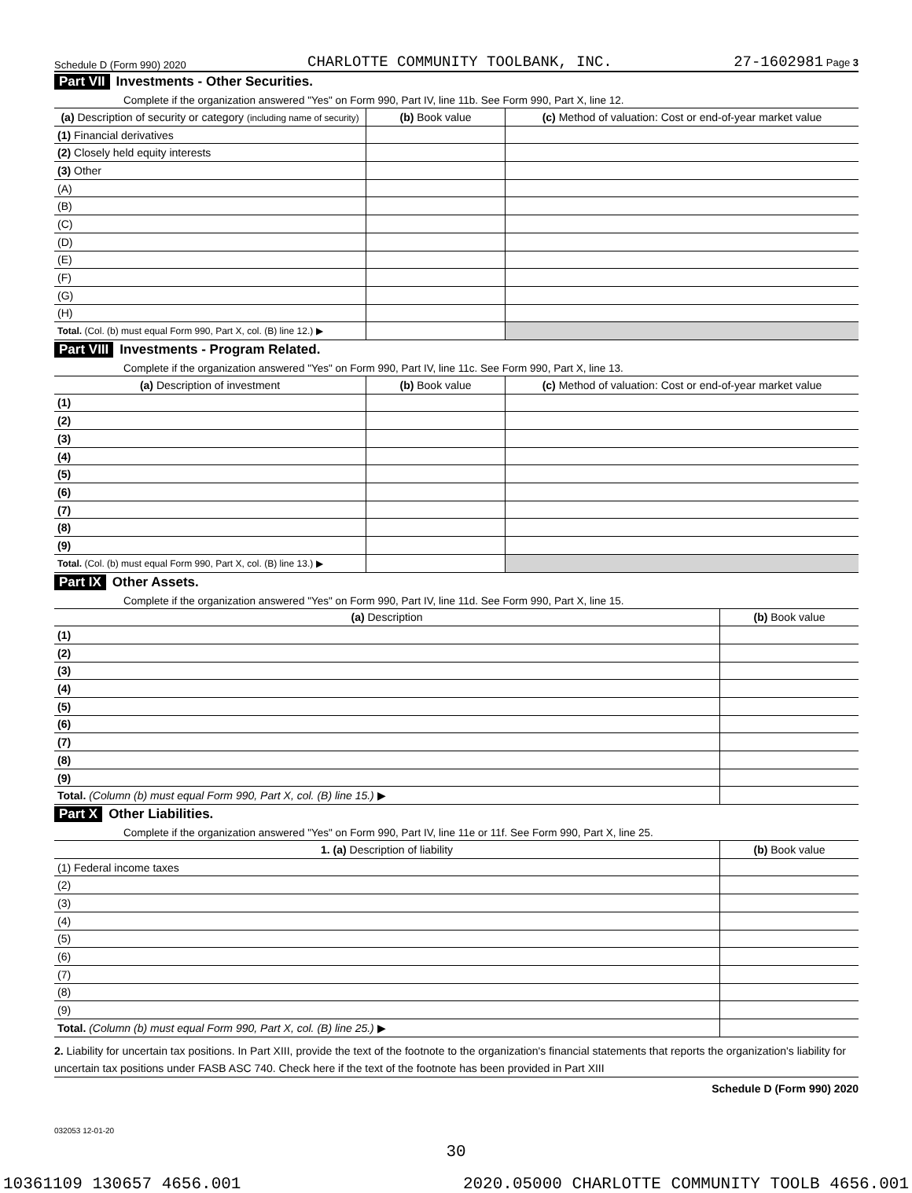Schedule D (Form 990) 2020 CHARLOTTE COMMUNITY TOOLBANK, INC. 27-1602981 Page 3
Part VII Investments - Other Securities.
Complete if the organization answered "Yes" on Form 990, Part IV, line 11b. See Form 990, Part X, line 12.
| (a) Description of security or category (including name of security) | (b) Book value | (c) Method of valuation: Cost or end-of-year market value |
| --- | --- | --- |
| (1) Financial derivatives | | |
| (2) Closely held equity interests | | |
| (3) Other | | |
| (A) | | |
| (B) | | |
| (C) | | |
| (D) | | |
| (E) | | |
| (F) | | |
| (G) | | |
| (H) | | |
| Total. (Col. (b) must equal Form 990, Part X, col. (B) line 12.) ▶ | | |
Part VIII Investments - Program Related.
Complete if the organization answered "Yes" on Form 990, Part IV, line 11c. See Form 990, Part X, line 13.
| (a) Description of investment | (b) Book value | (c) Method of valuation: Cost or end-of-year market value |
| --- | --- | --- |
| (1) | | |
| (2) | | |
| (3) | | |
| (4) | | |
| (5) | | |
| (6) | | |
| (7) | | |
| (8) | | |
| (9) | | |
| Total. (Col. (b) must equal Form 990, Part X, col. (B) line 13.) ▶ | | |
Part IX Other Assets.
Complete if the organization answered "Yes" on Form 990, Part IV, line 11d. See Form 990, Part X, line 15.
| (a) Description | (b) Book value |
| --- | --- |
| (1) | |
| (2) | |
| (3) | |
| (4) | |
| (5) | |
| (6) | |
| (7) | |
| (8) | |
| (9) | |
| Total. (Column (b) must equal Form 990, Part X, col. (B) line 15.) ▶ | |
Part X Other Liabilities.
Complete if the organization answered "Yes" on Form 990, Part IV, line 11e or 11f. See Form 990, Part X, line 25.
| 1. (a) Description of liability | (b) Book value |
| --- | --- |
| (1) Federal income taxes | |
| (2) | |
| (3) | |
| (4) | |
| (5) | |
| (6) | |
| (7) | |
| (8) | |
| (9) | |
| Total. (Column (b) must equal Form 990, Part X, col. (B) line 25.) ▶ | |
2. Liability for uncertain tax positions. In Part XIII, provide the text of the footnote to the organization's financial statements that reports the organization's liability for uncertain tax positions under FASB ASC 740. Check here if the text of the footnote has been provided in Part XIII
Schedule D (Form 990) 2020
032053 12-01-20
30
10361109 130657 4656.001 2020.05000 CHARLOTTE COMMUNITY TOOLB 4656.001